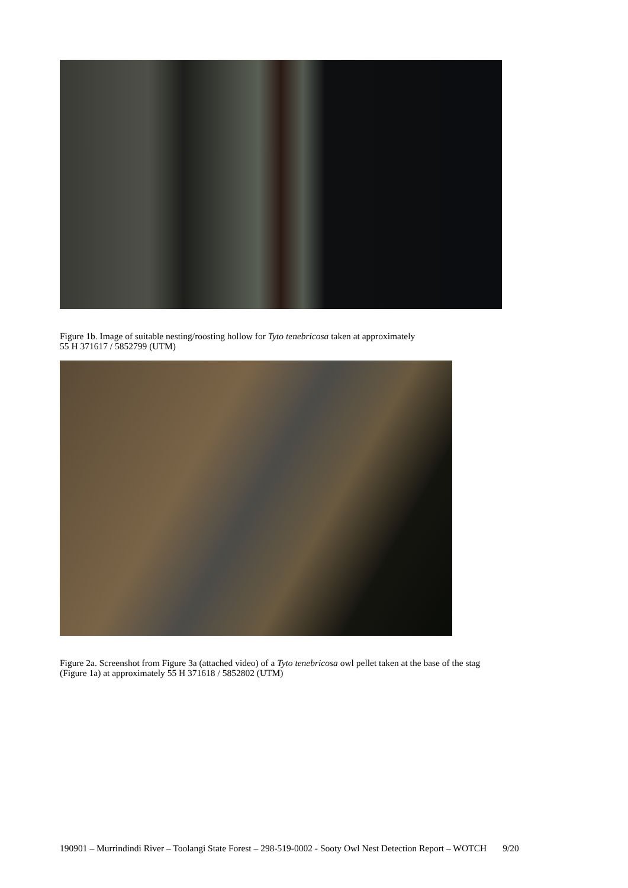Figure 1b. Image of suitable nesting/roosting hollow for Tyto tenebricosa taken at approximately
55 H 371617 / 5852799 (UTM)
Figure 2a. Screenshot from Figure 3a (attached video) of a Tyto tenebricosa owl pellet taken at the base of the stag
(Figure 1a) at approximately 55 H 371618 / 5852802 (UTM)
190901 – Murrindindi River – Toolangi State Forest – 298-519-0002 - Sooty Owl Nest Detection Report – WOTCH 9/20